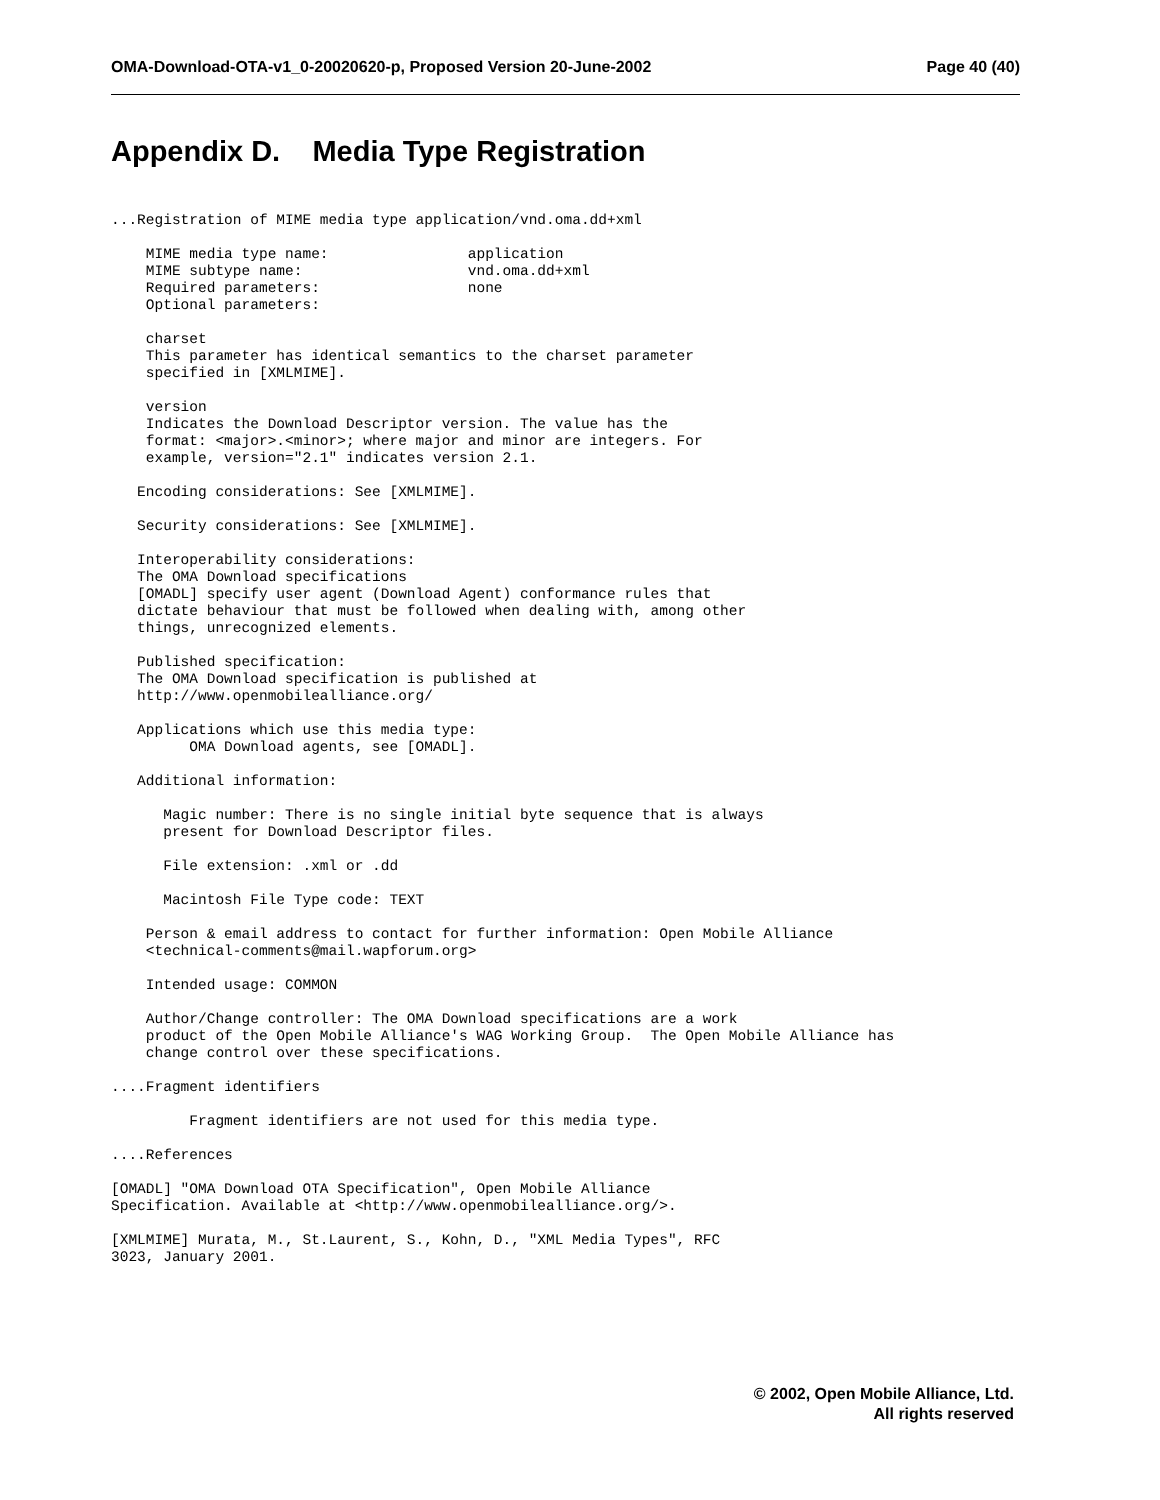OMA-Download-OTA-v1_0-20020620-p, Proposed Version 20-June-2002 Page 40 (40)
Appendix D. Media Type Registration
...Registration of MIME media type application/vnd.oma.dd+xml

    MIME media type name:                application
    MIME subtype name:                   vnd.oma.dd+xml
    Required parameters:                 none
    Optional parameters:

    charset
    This parameter has identical semantics to the charset parameter
    specified in [XMLMIME].

    version
    Indicates the Download Descriptor version. The value has the
    format: <major>.<minor>; where major and minor are integers. For
    example, version="2.1" indicates version 2.1.

   Encoding considerations: See [XMLMIME].

   Security considerations: See [XMLMIME].

   Interoperability considerations:
   The OMA Download specifications
   [OMADL] specify user agent (Download Agent) conformance rules that
   dictate behaviour that must be followed when dealing with, among other
   things, unrecognized elements.

   Published specification:
   The OMA Download specification is published at
   http://www.openmobilealliance.org/

   Applications which use this media type:
         OMA Download agents, see [OMADL].

   Additional information:

      Magic number: There is no single initial byte sequence that is always
      present for Download Descriptor files.

      File extension: .xml or .dd

      Macintosh File Type code: TEXT

    Person & email address to contact for further information: Open Mobile Alliance
    <technical-comments@mail.wapforum.org>

    Intended usage: COMMON

    Author/Change controller: The OMA Download specifications are a work
    product of the Open Mobile Alliance's WAG Working Group.  The Open Mobile Alliance has
    change control over these specifications.

....Fragment identifiers

         Fragment identifiers are not used for this media type.

....References

[OMADL] "OMA Download OTA Specification", Open Mobile Alliance
Specification. Available at <http://www.openmobilealliance.org/>.

[XMLMIME] Murata, M., St.Laurent, S., Kohn, D., "XML Media Types", RFC
3023, January 2001.
© 2002, Open Mobile Alliance, Ltd.
All rights reserved